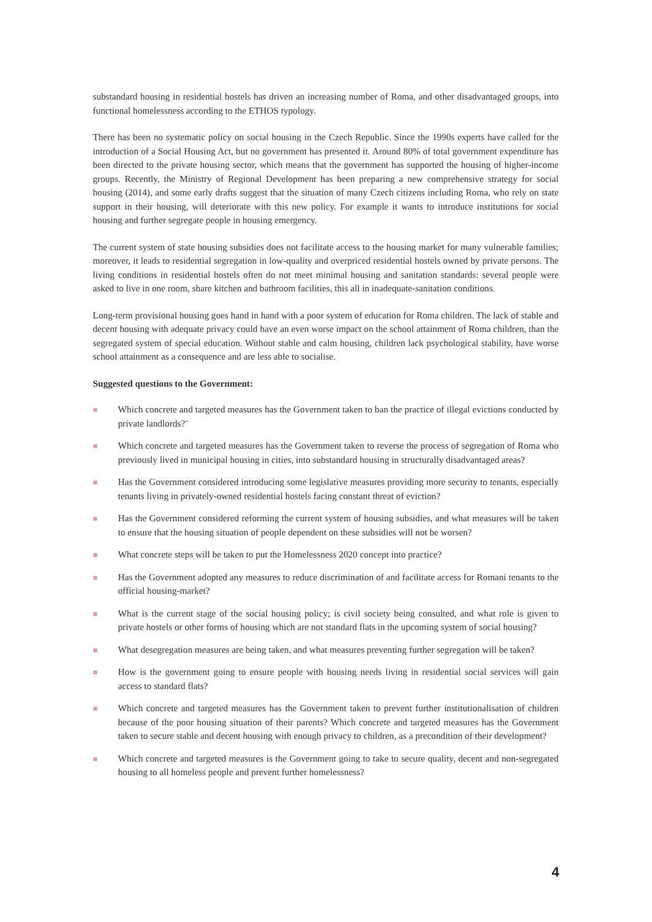substandard housing in residential hostels has driven an increasing number of Roma, and other disadvantaged groups, into functional homelessness according to the ETHOS typology.
There has been no systematic policy on social housing in the Czech Republic. Since the 1990s experts have called for the introduction of a Social Housing Act, but no government has presented it. Around 80% of total government expenditure has been directed to the private housing sector, which means that the government has supported the housing of higher-income groups. Recently, the Ministry of Regional Development has been preparing a new comprehensive strategy for social housing (2014), and some early drafts suggest that the situation of many Czech citizens including Roma, who rely on state support in their housing, will deteriorate with this new policy. For example it wants to introduce institutions for social housing and further segregate people in housing emergency.
The current system of state housing subsidies does not facilitate access to the housing market for many vulnerable families; moreover, it leads to residential segregation in low-quality and overpriced residential hostels owned by private persons. The living conditions in residential hostels often do not meet minimal housing and sanitation standards: several people were asked to live in one room, share kitchen and bathroom facilities, this all in inadequate-sanitation conditions.
Long-term provisional housing goes hand in hand with a poor system of education for Roma children. The lack of stable and decent housing with adequate privacy could have an even worse impact on the school attainment of Roma children, than the segregated system of special education. Without stable and calm housing, children lack psychological stability, have worse school attainment as a consequence and are less able to socialise.
Suggested questions to the Government:
Which concrete and targeted measures has the Government taken to ban the practice of illegal evictions conducted by private landlords?¨
Which concrete and targeted measures has the Government taken to reverse the process of segregation of Roma who previously lived in municipal housing in cities, into substandard housing in structurally disadvantaged areas?
Has the Government considered introducing some legislative measures providing more security to tenants, especially tenants living in privately-owned residential hostels facing constant threat of eviction?
Has the Government considered reforming the current system of housing subsidies, and what measures will be taken to ensure that the housing situation of people dependent on these subsidies will not be worsen?
What concrete steps will be taken to put the Homelessness 2020 concept into practice?
Has the Government adopted any measures to reduce discrimination of and facilitate access for Romani tenants to the official housing-market?
What is the current stage of the social housing policy; is civil society being consulted, and what role is given to private hostels or other forms of housing which are not standard flats in the upcoming system of social housing?
What desegregation measures are being taken, and what measures preventing further segregation will be taken?
How is the government going to ensure people with housing needs living in residential social services will gain access to standard flats?
Which concrete and targeted measures has the Government taken to prevent further institutionalisation of children because of the poor housing situation of their parents? Which concrete and targeted measures has the Government taken to secure stable and decent housing with enough privacy to children, as a precondition of their development?
Which concrete and targeted measures is the Government going to take to secure quality, decent and non-segregated housing to all homeless people and prevent further homelessness?
4